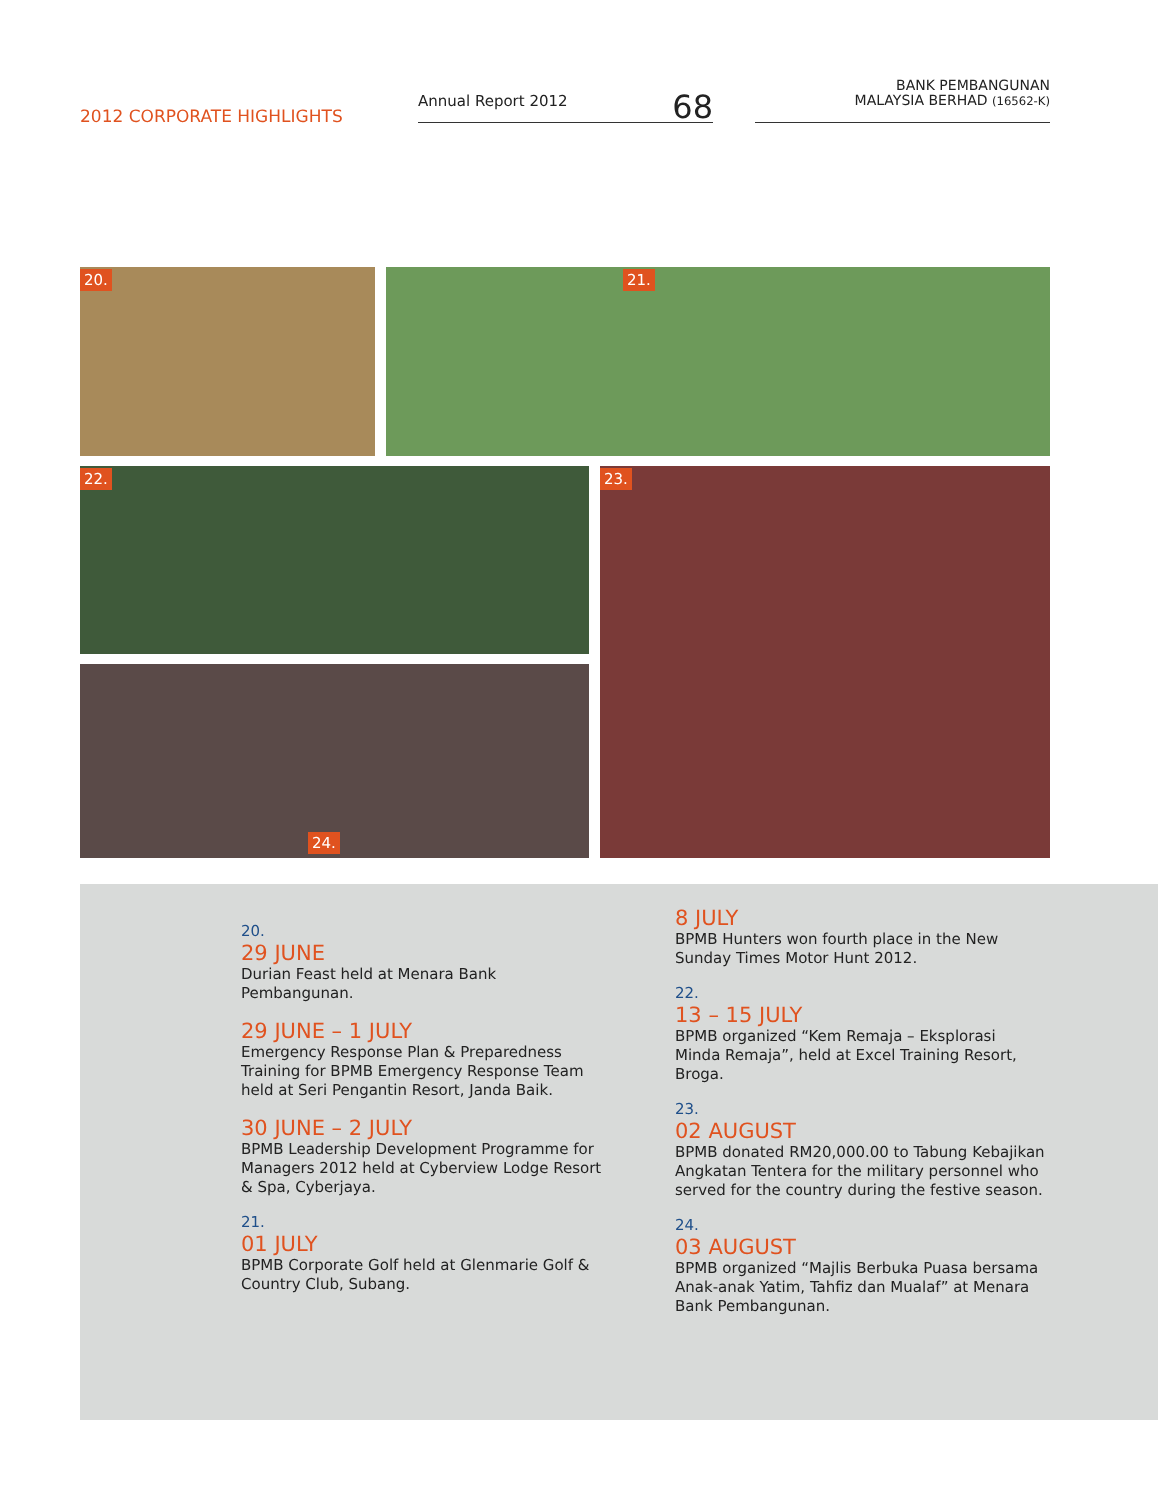2012 CORPORATE HIGHLIGHTS
Annual Report 2012 68
BANK PEMBANGUNAN
MALAYSIA BERHAD (16562-K)
20. 21.
22. 23.
24.
20.
29 JUNE
Durian Feast held at Menara Bank Pembangunan.
29 JUNE – 1 JULY
Emergency Response Plan & Preparedness Training for BPMB Emergency Response Team held at Seri Pengantin Resort, Janda Baik.
30 JUNE – 2 JULY
BPMB Leadership Development Programme for Managers 2012 held at Cyberview Lodge Resort & Spa, Cyberjaya.
21.
01 JULY
BPMB Corporate Golf held at Glenmarie Golf & Country Club, Subang.
8 JULY
BPMB Hunters won fourth place in the New Sunday Times Motor Hunt 2012.
22.
13 – 15 JULY
BPMB organized “Kem Remaja – Eksplorasi Minda Remaja”, held at Excel Training Resort, Broga.
23.
02 AUGUST
BPMB donated RM20,000.00 to Tabung Kebajikan Angkatan Tentera for the military personnel who served for the country during the festive season.
24.
03 AUGUST
BPMB organized “Majlis Berbuka Puasa bersama Anak-anak Yatim, Tahfiz dan Mualaf” at Menara Bank Pembangunan.